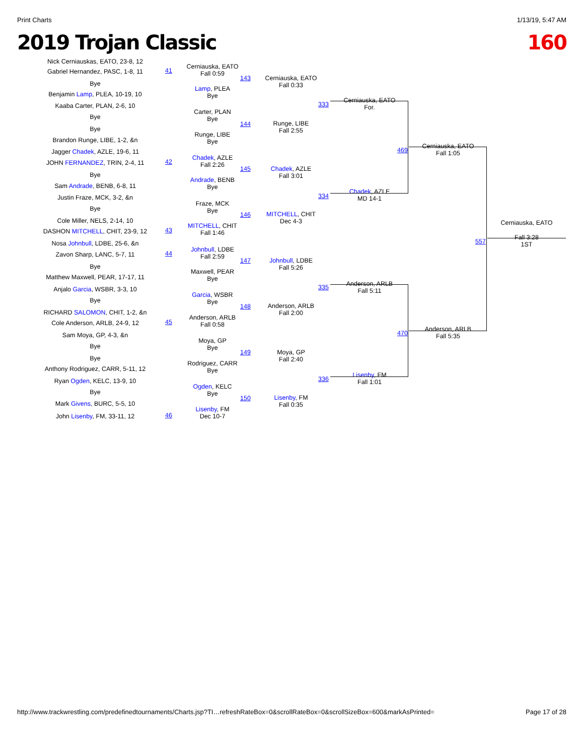Print Charts 1/13/19, 5:47 AM
2019 Trojan Classic 160
Nick Cerniauskas, EATO, 23-8, 12
Gabriel Hernandez, PASC, 1-8, 11 41
Cerniauska, EATO
Fall 0:59
Bye
Benjamin Lamp, PLEA, 10-19, 10
Lamp, PLEA
Bye
143
Cerniauska, EATO
Fall 0:33
Kaaba Carter, PLAN, 2-6, 10
Bye
Carter, PLAN
Bye
Bye
Brandon Runge, LIBE, 1-2, &n
Runge, LIBE
Bye
144
Runge, LIBE
Fall 2:55
333
Cerniauska, EATO
For.
Jagger Chadek, AZLE, 19-6, 11
JOHN FERNANDEZ, TRIN, 2-4, 11 42
Chadek, AZLE
Fall 2:26
Bye
Sam Andrade, BENB, 6-8, 11
Andrade, BENB
Bye
145
Chadek, AZLE
Fall 3:01
Justin Fraze, MCK, 3-2, &n
Bye
Fraze, MCK
Bye
Cole Miller, NELS, 2-14, 10
DASHON MITCHELL, CHIT, 23-9, 12 43
MITCHELL, CHIT
Fall 1:46
146
MITCHELL, CHIT
Dec 4-3
334
Chadek, AZLE
MD 14-1
469
Cerniauska, EATO
Fall 1:05
Nosa Johnbull, LDBE, 25-6, &n
Zavon Sharp, LANC, 5-7, 11 44
Johnbull, LDBE
Fall 2:59
Bye
Matthew Maxwell, PEAR, 17-17, 11
Maxwell, PEAR
Bye
147
Johnbull, LDBE
Fall 5:26
Anjalo Garcia, WSBR, 3-3, 10
Bye
Garcia, WSBR
Bye
RICHARD SALOMON, CHIT, 1-2, &n
Cole Anderson, ARLB, 24-9, 12 45
Anderson, ARLB
Fall 0:58
148
Anderson, ARLB
Fall 2:00
335
Anderson, ARLB
Fall 5:11
Sam Moya, GP, 4-3, &n
Bye
Moya, GP
Bye
Bye
Anthony Rodriguez, CARR, 5-11, 12
Rodriguez, CARR
Bye
149
Moya, GP
Fall 2:40
Ryan Ogden, KELC, 13-9, 10
Bye
Ogden, KELC
Bye
Mark Givens, BURC, 5-5, 10
John Lisenby, FM, 33-11, 12 46
Lisenby, FM
Dec 10-7
150
Lisenby, FM
Fall 0:35
336
Lisenby, FM
Fall 1:01
470
Anderson, ARLB
Fall 5:35
Cerniauska, EATO
557
Fall 3:28
1ST
http://www.trackwrestling.com/predefinedtournaments/Charts.jsp?TI…refreshRateBox=0&scrollRateBox=0&scrollSizeBox=600&markAsPrinted= Page 17 of 28